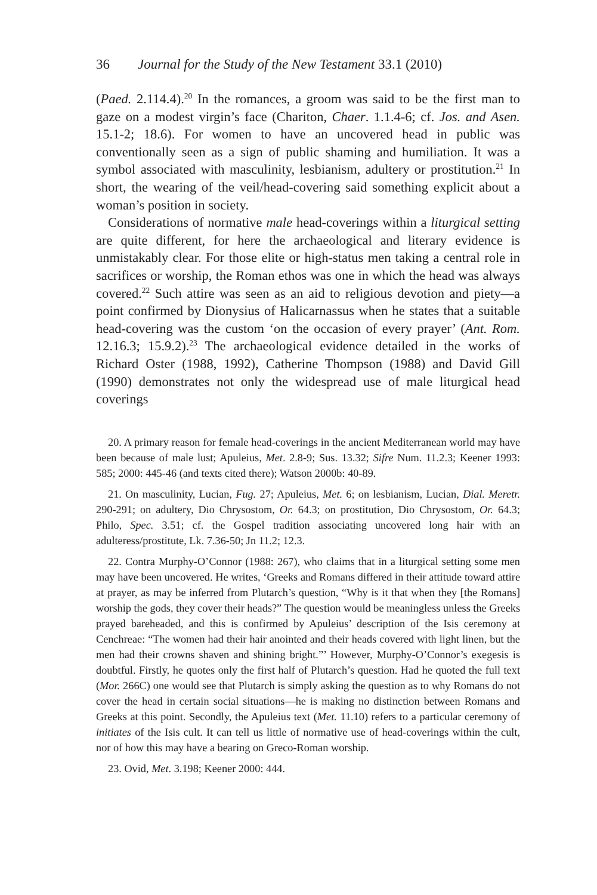36 Journal for the Study of the New Testament 33.1 (2010)
(Paed. 2.114.4).<sup>20</sup> In the romances, a groom was said to be the first man to gaze on a modest virgin’s face (Chariton, Chaer. 1.1.4-6; cf. Jos. and Asen. 15.1-2; 18.6). For women to have an uncovered head in public was conventionally seen as a sign of public shaming and humiliation. It was a symbol associated with masculinity, lesbianism, adultery or prostitution.<sup>21</sup> In short, the wearing of the veil/head-covering said something explicit about a woman’s position in society.
Considerations of normative male head-coverings within a liturgical setting are quite different, for here the archaeological and literary evidence is unmistakably clear. For those elite or high-status men taking a central role in sacrifices or worship, the Roman ethos was one in which the head was always covered.<sup>22</sup> Such attire was seen as an aid to religious devotion and piety—a point confirmed by Dionysius of Halicarnassus when he states that a suitable head-covering was the custom ‘on the occasion of every prayer’ (Ant. Rom. 12.16.3; 15.9.2).<sup>23</sup> The archaeological evidence detailed in the works of Richard Oster (1988, 1992), Catherine Thompson (1988) and David Gill (1990) demonstrates not only the widespread use of male liturgical head coverings
20. A primary reason for female head-coverings in the ancient Mediterranean world may have been because of male lust; Apuleius, Met. 2.8-9; Sus. 13.32; Sifre Num. 11.2.3; Keener 1993: 585; 2000: 445-46 (and texts cited there); Watson 2000b: 40-89.
21. On masculinity, Lucian, Fug. 27; Apuleius, Met. 6; on lesbianism, Lucian, Dial. Meretr. 290-291; on adultery, Dio Chrysostom, Or. 64.3; on prostitution, Dio Chrysostom, Or. 64.3; Philo, Spec. 3.51; cf. the Gospel tradition associating uncovered long hair with an adulteress/prostitute, Lk. 7.36-50; Jn 11.2; 12.3.
22. Contra Murphy-O’Connor (1988: 267), who claims that in a liturgical setting some men may have been uncovered. He writes, ‘Greeks and Romans differed in their attitude toward attire at prayer, as may be inferred from Plutarch’s question, “Why is it that when they [the Romans] worship the gods, they cover their heads?” The question would be meaningless unless the Greeks prayed bareheaded, and this is confirmed by Apuleius’ description of the Isis ceremony at Cenchreae: “The women had their hair anointed and their heads covered with light linen, but the men had their crowns shaven and shining bright.”’ However, Murphy-O’Connor’s exegesis is doubtful. Firstly, he quotes only the first half of Plutarch’s question. Had he quoted the full text (Mor. 266C) one would see that Plutarch is simply asking the question as to why Romans do not cover the head in certain social situations—he is making no distinction between Romans and Greeks at this point. Secondly, the Apuleius text (Met. 11.10) refers to a particular ceremony of initiates of the Isis cult. It can tell us little of normative use of head-coverings within the cult, nor of how this may have a bearing on Greco-Roman worship.
23. Ovid, Met. 3.198; Keener 2000: 444.